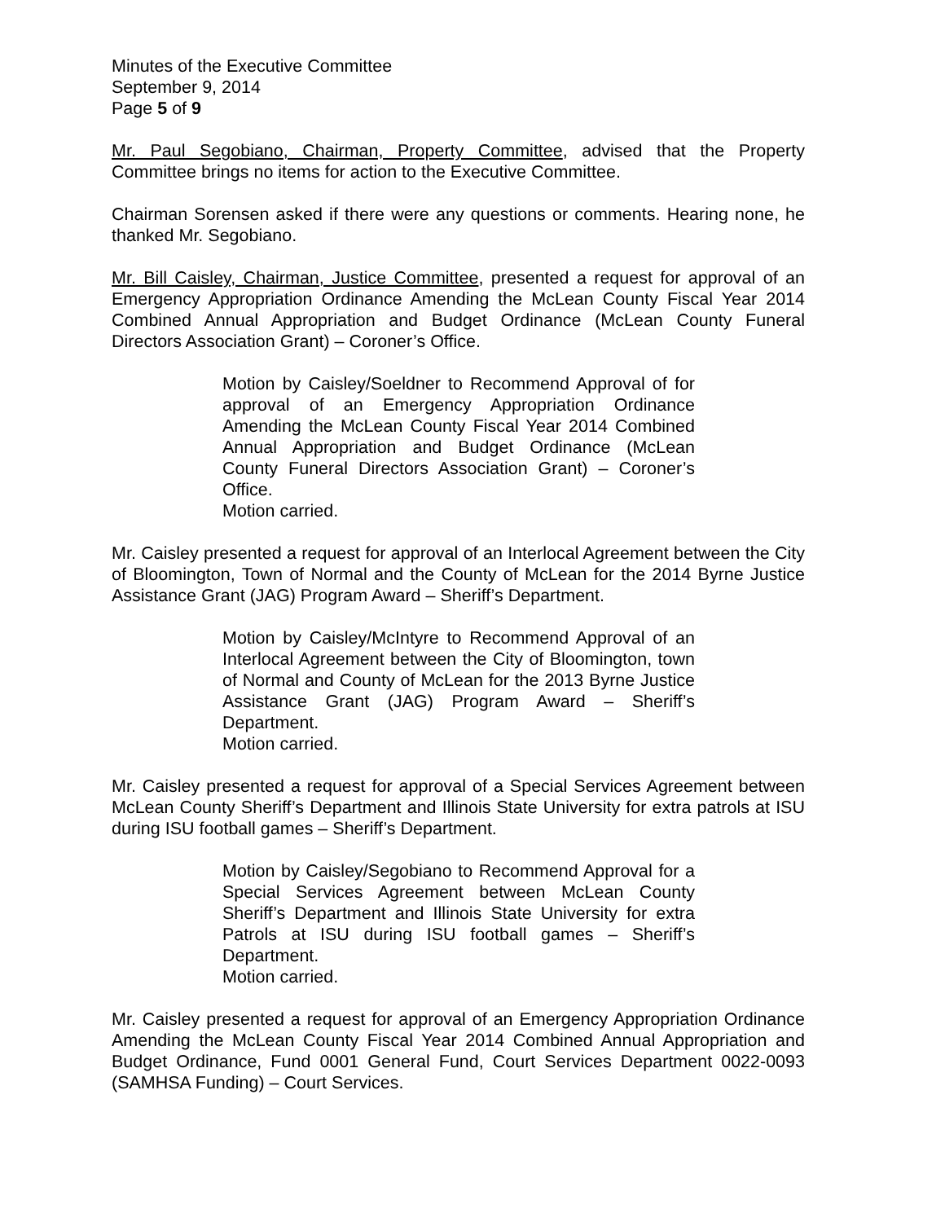Minutes of the Executive Committee
September 9, 2014
Page 5 of 9
Mr. Paul Segobiano, Chairman, Property Committee, advised that the Property Committee brings no items for action to the Executive Committee.
Chairman Sorensen asked if there were any questions or comments. Hearing none, he thanked Mr. Segobiano.
Mr. Bill Caisley, Chairman, Justice Committee, presented a request for approval of an Emergency Appropriation Ordinance Amending the McLean County Fiscal Year 2014 Combined Annual Appropriation and Budget Ordinance (McLean County Funeral Directors Association Grant) – Coroner’s Office.
Motion by Caisley/Soeldner to Recommend Approval of for approval of an Emergency Appropriation Ordinance Amending the McLean County Fiscal Year 2014 Combined Annual Appropriation and Budget Ordinance (McLean County Funeral Directors Association Grant) – Coroner’s Office.
Motion carried.
Mr. Caisley presented a request for approval of an Interlocal Agreement between the City of Bloomington, Town of Normal and the County of McLean for the 2014 Byrne Justice Assistance Grant (JAG) Program Award – Sheriff’s Department.
Motion by Caisley/McIntyre to Recommend Approval of an Interlocal Agreement between the City of Bloomington, town of Normal and County of McLean for the 2013 Byrne Justice Assistance Grant (JAG) Program Award – Sheriff’s Department.
Motion carried.
Mr. Caisley presented a request for approval of a Special Services Agreement between McLean County Sheriff’s Department and Illinois State University for extra patrols at ISU during ISU football games – Sheriff’s Department.
Motion by Caisley/Segobiano to Recommend Approval for a Special Services Agreement between McLean County Sheriff’s Department and Illinois State University for extra Patrols at ISU during ISU football games – Sheriff’s Department.
Motion carried.
Mr. Caisley presented a request for approval of an Emergency Appropriation Ordinance Amending the McLean County Fiscal Year 2014 Combined Annual Appropriation and Budget Ordinance, Fund 0001 General Fund, Court Services Department 0022-0093 (SAMHSA Funding) – Court Services.